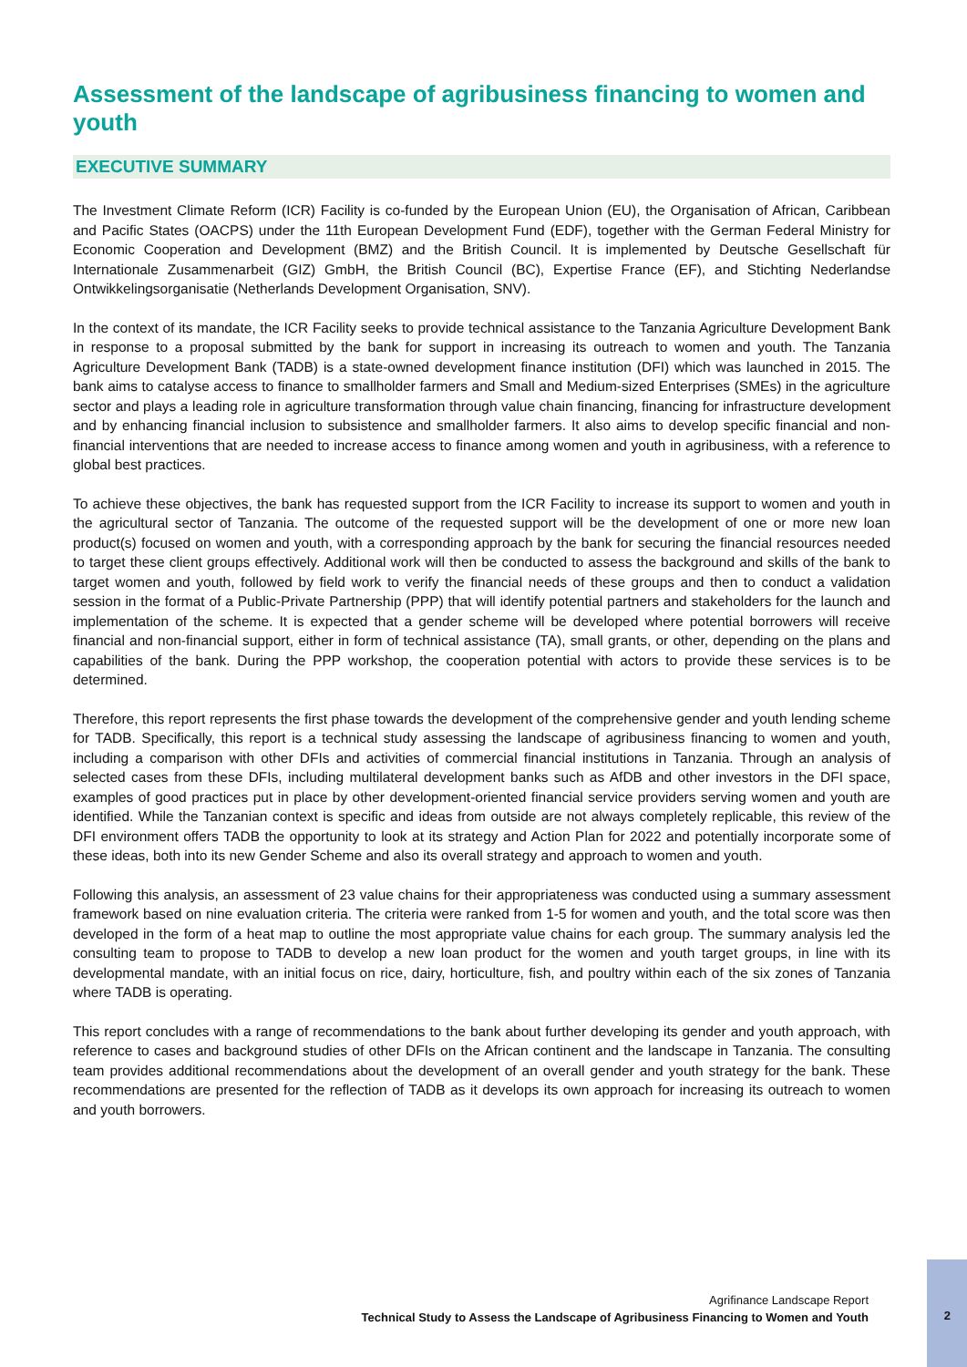Assessment of the landscape of agribusiness financing to women and youth
EXECUTIVE SUMMARY
The Investment Climate Reform (ICR) Facility is co-funded by the European Union (EU), the Organisation of African, Caribbean and Pacific States (OACPS) under the 11th European Development Fund (EDF), together with the German Federal Ministry for Economic Cooperation and Development (BMZ) and the British Council. It is implemented by Deutsche Gesellschaft für Internationale Zusammenarbeit (GIZ) GmbH, the British Council (BC), Expertise France (EF), and Stichting Nederlandse Ontwikkelingsorganisatie (Netherlands Development Organisation, SNV).
In the context of its mandate, the ICR Facility seeks to provide technical assistance to the Tanzania Agriculture Development Bank in response to a proposal submitted by the bank for support in increasing its outreach to women and youth. The Tanzania Agriculture Development Bank (TADB) is a state-owned development finance institution (DFI) which was launched in 2015. The bank aims to catalyse access to finance to smallholder farmers and Small and Medium-sized Enterprises (SMEs) in the agriculture sector and plays a leading role in agriculture transformation through value chain financing, financing for infrastructure development and by enhancing financial inclusion to subsistence and smallholder farmers. It also aims to develop specific financial and non-financial interventions that are needed to increase access to finance among women and youth in agribusiness, with a reference to global best practices.
To achieve these objectives, the bank has requested support from the ICR Facility to increase its support to women and youth in the agricultural sector of Tanzania. The outcome of the requested support will be the development of one or more new loan product(s) focused on women and youth, with a corresponding approach by the bank for securing the financial resources needed to target these client groups effectively. Additional work will then be conducted to assess the background and skills of the bank to target women and youth, followed by field work to verify the financial needs of these groups and then to conduct a validation session in the format of a Public-Private Partnership (PPP) that will identify potential partners and stakeholders for the launch and implementation of the scheme. It is expected that a gender scheme will be developed where potential borrowers will receive financial and non-financial support, either in form of technical assistance (TA), small grants, or other, depending on the plans and capabilities of the bank. During the PPP workshop, the cooperation potential with actors to provide these services is to be determined.
Therefore, this report represents the first phase towards the development of the comprehensive gender and youth lending scheme for TADB. Specifically, this report is a technical study assessing the landscape of agribusiness financing to women and youth, including a comparison with other DFIs and activities of commercial financial institutions in Tanzania. Through an analysis of selected cases from these DFIs, including multilateral development banks such as AfDB and other investors in the DFI space, examples of good practices put in place by other development-oriented financial service providers serving women and youth are identified. While the Tanzanian context is specific and ideas from outside are not always completely replicable, this review of the DFI environment offers TADB the opportunity to look at its strategy and Action Plan for 2022 and potentially incorporate some of these ideas, both into its new Gender Scheme and also its overall strategy and approach to women and youth.
Following this analysis, an assessment of 23 value chains for their appropriateness was conducted using a summary assessment framework based on nine evaluation criteria. The criteria were ranked from 1-5 for women and youth, and the total score was then developed in the form of a heat map to outline the most appropriate value chains for each group. The summary analysis led the consulting team to propose to TADB to develop a new loan product for the women and youth target groups, in line with its developmental mandate, with an initial focus on rice, dairy, horticulture, fish, and poultry within each of the six zones of Tanzania where TADB is operating.
This report concludes with a range of recommendations to the bank about further developing its gender and youth approach, with reference to cases and background studies of other DFIs on the African continent and the landscape in Tanzania. The consulting team provides additional recommendations about the development of an overall gender and youth strategy for the bank. These recommendations are presented for the reflection of TADB as it develops its own approach for increasing its outreach to women and youth borrowers.
Agrifinance Landscape Report
Technical Study to Assess the Landscape of Agribusiness Financing to Women and Youth
2